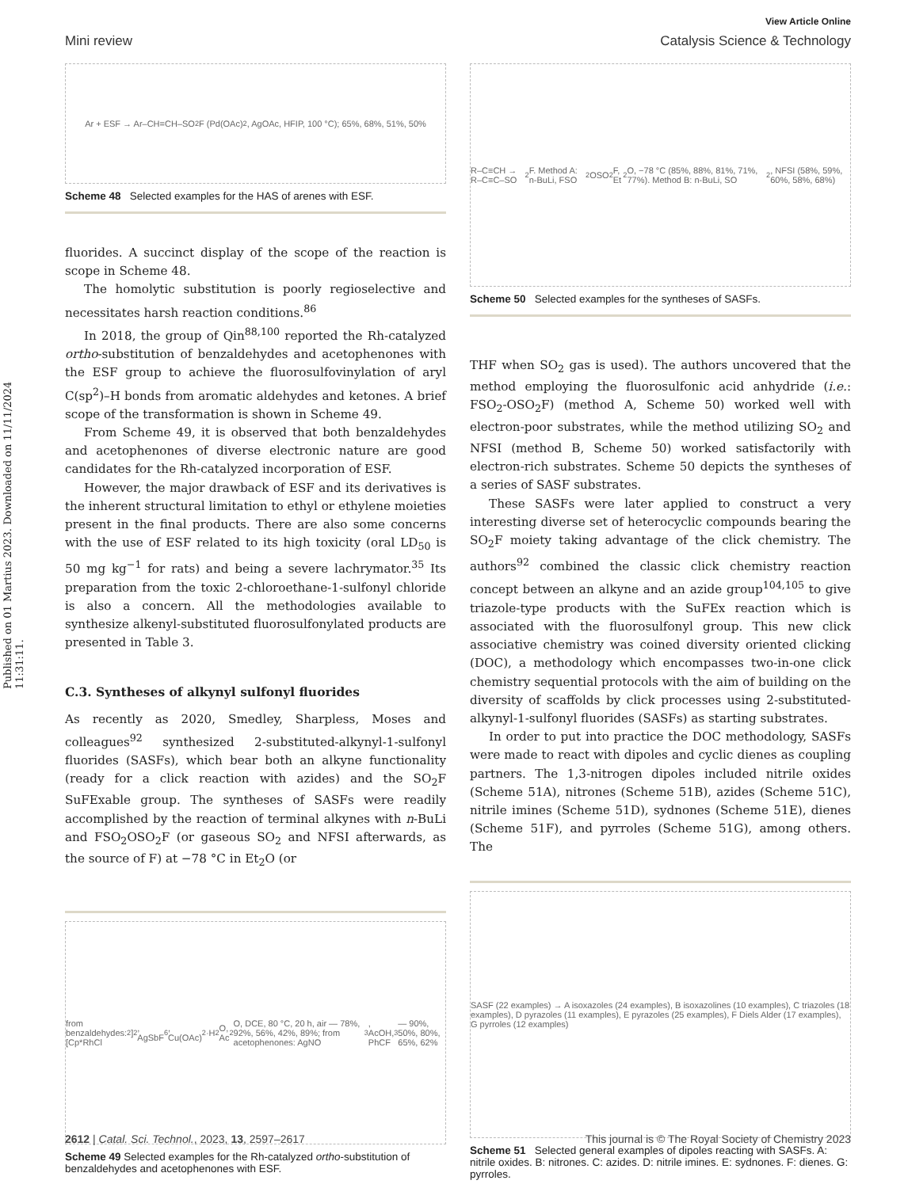Published on 01 Martius 2023. Downloaded on 11/11/2024 11:31:11.
View Article Online
Mini review Catalysis Science & Technology
Ar + ESF → Ar–CH=CH–SO<sub>2</sub>F (Pd(OAc)<sub>2</sub>, AgOAc, HFIP, 100 °C); 65%, 68%, 51%, 50%
Scheme 48 Selected examples for the HAS of arenes with ESF.
fluorides. A succinct display of the scope of the reaction is scope in Scheme 48.
The homolytic substitution is poorly regioselective and necessitates harsh reaction conditions.<sup>86</sup>
In 2018, the group of Qin<sup>88,100</sup> reported the Rh-catalyzed ortho-substitution of benzaldehydes and acetophenones with the ESF group to achieve the fluorosulfovinylation of aryl C(sp<sup>2</sup>)–H bonds from aromatic aldehydes and ketones. A brief scope of the transformation is shown in Scheme 49.
From Scheme 49, it is observed that both benzaldehydes and acetophenones of diverse electronic nature are good candidates for the Rh-catalyzed incorporation of ESF.
However, the major drawback of ESF and its derivatives is the inherent structural limitation to ethyl or ethylene moieties present in the final products. There are also some concerns with the use of ESF related to its high toxicity (oral LD<sub>50</sub> is 50 mg kg<sup>−1</sup> for rats) and being a severe lachrymator.<sup>35</sup> Its preparation from the toxic 2-chloroethane-1-sulfonyl chloride is also a concern. All the methodologies available to synthesize alkenyl-substituted fluorosulfonylated products are presented in Table 3.
C.3. Syntheses of alkynyl sulfonyl fluorides
As recently as 2020, Smedley, Sharpless, Moses and colleagues<sup>92</sup> synthesized 2-substituted-alkynyl-1-sulfonyl fluorides (SASFs), which bear both an alkyne functionality (ready for a click reaction with azides) and the SO<sub>2</sub>F SuFExable group. The syntheses of SASFs were readily accomplished by the reaction of terminal alkynes with n-BuLi and FSO<sub>2</sub>OSO<sub>2</sub>F (or gaseous SO<sub>2</sub> and NFSI afterwards, as the source of F) at −78 °C in Et<sub>2</sub>O (or
from benzaldehydes: [Cp*RhCl<sub>2</sub>]<sub>2</sub>, AgSbF<sub>6</sub>, Cu(OAc)<sub>2</sub>·H<sub>2</sub>O, Ac<sub>2</sub>O, DCE, 80 °C, 20 h, air — 78%, 92%, 56%, 42%, 89%; from acetophenones: AgNO<sub>3</sub>, AcOH, PhCF<sub>3</sub> — 90%, 50%, 80%, 65%, 62%
Scheme 49 Selected examples for the Rh-catalyzed ortho-substitution of benzaldehydes and acetophenones with ESF.
R–C≡CH → R–C≡C–SO<sub>2</sub>F. Method A: n-BuLi, FSO<sub>2</sub>OSO<sub>2</sub>F, Et<sub>2</sub>O, −78 °C (85%, 88%, 81%, 71%, 77%). Method B: n-BuLi, SO<sub>2</sub>, NFSI (58%, 59%, 60%, 58%, 68%)
Scheme 50 Selected examples for the syntheses of SASFs.
THF when SO<sub>2</sub> gas is used). The authors uncovered that the method employing the fluorosulfonic acid anhydride (i.e.: FSO<sub>2</sub>-OSO<sub>2</sub>F) (method A, Scheme 50) worked well with electron-poor substrates, while the method utilizing SO<sub>2</sub> and NFSI (method B, Scheme 50) worked satisfactorily with electron-rich substrates. Scheme 50 depicts the syntheses of a series of SASF substrates.
These SASFs were later applied to construct a very interesting diverse set of heterocyclic compounds bearing the SO<sub>2</sub>F moiety taking advantage of the click chemistry. The authors<sup>92</sup> combined the classic click chemistry reaction concept between an alkyne and an azide group<sup>104,105</sup> to give triazole-type products with the SuFEx reaction which is associated with the fluorosulfonyl group. This new click associative chemistry was coined diversity oriented clicking (DOC), a methodology which encompasses two-in-one click chemistry sequential protocols with the aim of building on the diversity of scaffolds by click processes using 2-substituted-alkynyl-1-sulfonyl fluorides (SASFs) as starting substrates.
In order to put into practice the DOC methodology, SASFs were made to react with dipoles and cyclic dienes as coupling partners. The 1,3-nitrogen dipoles included nitrile oxides (Scheme 51A), nitrones (Scheme 51B), azides (Scheme 51C), nitrile imines (Scheme 51D), sydnones (Scheme 51E), dienes (Scheme 51F), and pyrroles (Scheme 51G), among others. The
SASF (22 examples) → A isoxazoles (24 examples), B isoxazolines (10 examples), C triazoles (18 examples), D pyrazoles (11 examples), E pyrazoles (25 examples), F Diels Alder (17 examples), G pyrroles (12 examples)
Scheme 51 Selected general examples of dipoles reacting with SASFs. A: nitrile oxides. B: nitrones. C: azides. D: nitrile imines. E: sydnones. F: dienes. G: pyrroles.
2612 | Catal. Sci. Technol., 2023, 13, 2597–2617 This journal is © The Royal Society of Chemistry 2023